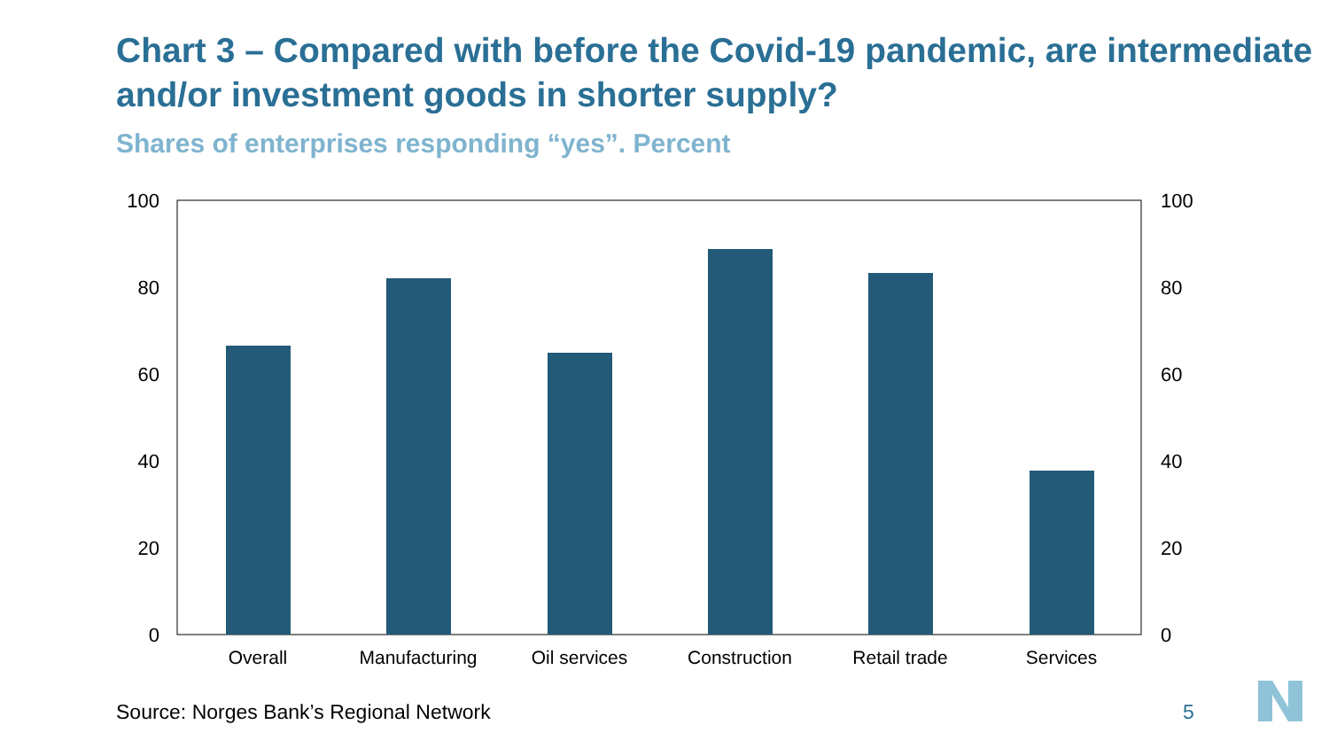Chart 3 – Compared with before the Covid-19 pandemic, are intermediate and/or investment goods in shorter supply?
Shares of enterprises responding “yes”. Percent
100
80
60
40
20
0
100
80
60
40
20
0
Overall
Manufacturing
Oil services
Construction
Retail trade
Services
Source: Norges Bank’s Regional Network
5